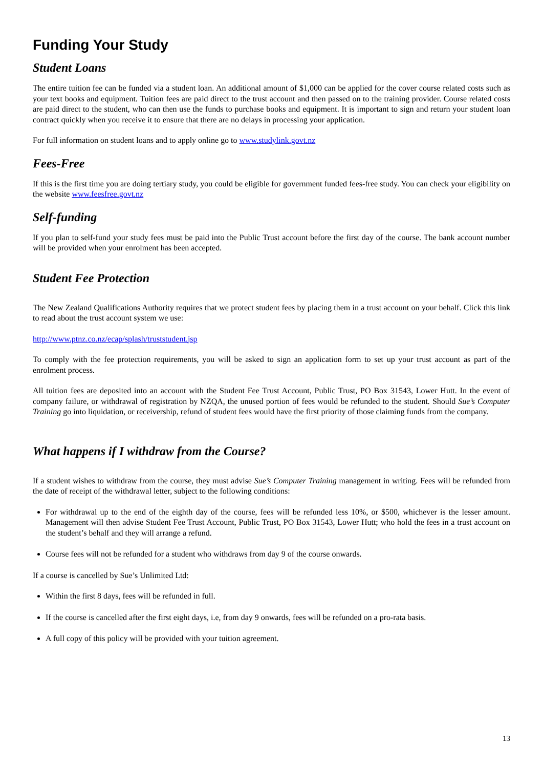Funding Your Study
Student Loans
The entire tuition fee can be funded via a student loan. An additional amount of $1,000 can be applied for the cover course related costs such as your text books and equipment. Tuition fees are paid direct to the trust account and then passed on to the training provider. Course related costs are paid direct to the student, who can then use the funds to purchase books and equipment. It is important to sign and return your student loan contract quickly when you receive it to ensure that there are no delays in processing your application.
For full information on student loans and to apply online go to www.studylink.govt.nz
Fees-Free
If this is the first time you are doing tertiary study, you could be eligible for government funded fees-free study. You can check your eligibility on the website www.feesfree.govt.nz
Self-funding
If you plan to self-fund your study fees must be paid into the Public Trust account before the first day of the course. The bank account number will be provided when your enrolment has been accepted.
Student Fee Protection
The New Zealand Qualifications Authority requires that we protect student fees by placing them in a trust account on your behalf. Click this link to read about the trust account system we use:
http://www.ptnz.co.nz/ecap/splash/truststudent.jsp
To comply with the fee protection requirements, you will be asked to sign an application form to set up your trust account as part of the enrolment process.
All tuition fees are deposited into an account with the Student Fee Trust Account, Public Trust, PO Box 31543, Lower Hutt. In the event of company failure, or withdrawal of registration by NZQA, the unused portion of fees would be refunded to the student. Should Sue’s Computer Training go into liquidation, or receivership, refund of student fees would have the first priority of those claiming funds from the company.
What happens if I withdraw from the Course?
If a student wishes to withdraw from the course, they must advise Sue’s Computer Training management in writing. Fees will be refunded from the date of receipt of the withdrawal letter, subject to the following conditions:
For withdrawal up to the end of the eighth day of the course, fees will be refunded less 10%, or $500, whichever is the lesser amount. Management will then advise Student Fee Trust Account, Public Trust, PO Box 31543, Lower Hutt; who hold the fees in a trust account on the student’s behalf and they will arrange a refund.
Course fees will not be refunded for a student who withdraws from day 9 of the course onwards.
If a course is cancelled by Sue’s Unlimited Ltd:
Within the first 8 days, fees will be refunded in full.
If the course is cancelled after the first eight days, i.e, from day 9 onwards, fees will be refunded on a pro-rata basis.
A full copy of this policy will be provided with your tuition agreement.
13